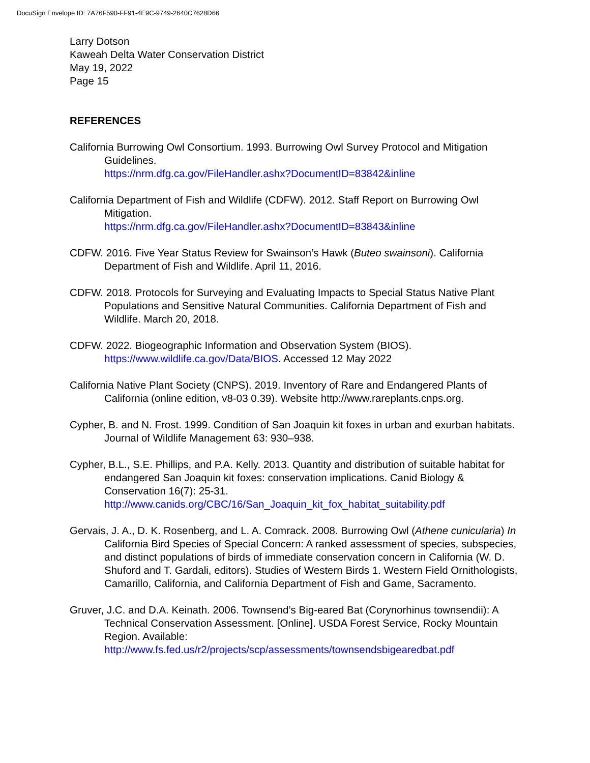DocuSign Envelope ID: 7A76F590-FF91-4E9C-9749-2640C7628D66
Larry Dotson
Kaweah Delta Water Conservation District
May 19, 2022
Page 15
REFERENCES
California Burrowing Owl Consortium. 1993. Burrowing Owl Survey Protocol and Mitigation Guidelines.
https://nrm.dfg.ca.gov/FileHandler.ashx?DocumentID=83842&inline
California Department of Fish and Wildlife (CDFW). 2012. Staff Report on Burrowing Owl Mitigation.
https://nrm.dfg.ca.gov/FileHandler.ashx?DocumentID=83843&inline
CDFW. 2016. Five Year Status Review for Swainson’s Hawk (Buteo swainsoni). California Department of Fish and Wildlife. April 11, 2016.
CDFW. 2018. Protocols for Surveying and Evaluating Impacts to Special Status Native Plant Populations and Sensitive Natural Communities. California Department of Fish and Wildlife. March 20, 2018.
CDFW. 2022. Biogeographic Information and Observation System (BIOS).
https://www.wildlife.ca.gov/Data/BIOS. Accessed 12 May 2022
California Native Plant Society (CNPS). 2019. Inventory of Rare and Endangered Plants of California (online edition, v8-03 0.39). Website http://www.rareplants.cnps.org.
Cypher, B. and N. Frost. 1999. Condition of San Joaquin kit foxes in urban and exurban habitats. Journal of Wildlife Management 63: 930–938.
Cypher, B.L., S.E. Phillips, and P.A. Kelly. 2013. Quantity and distribution of suitable habitat for endangered San Joaquin kit foxes: conservation implications. Canid Biology & Conservation 16(7): 25-31.
http://www.canids.org/CBC/16/San_Joaquin_kit_fox_habitat_suitability.pdf
Gervais, J. A., D. K. Rosenberg, and L. A. Comrack. 2008. Burrowing Owl (Athene cunicularia) In California Bird Species of Special Concern: A ranked assessment of species, subspecies, and distinct populations of birds of immediate conservation concern in California (W. D. Shuford and T. Gardali, editors). Studies of Western Birds 1. Western Field Ornithologists, Camarillo, California, and California Department of Fish and Game, Sacramento.
Gruver, J.C. and D.A. Keinath. 2006. Townsend’s Big-eared Bat (Corynorhinus townsendii): A Technical Conservation Assessment. [Online]. USDA Forest Service, Rocky Mountain Region. Available:
http://www.fs.fed.us/r2/projects/scp/assessments/townsendsbigearedbat.pdf